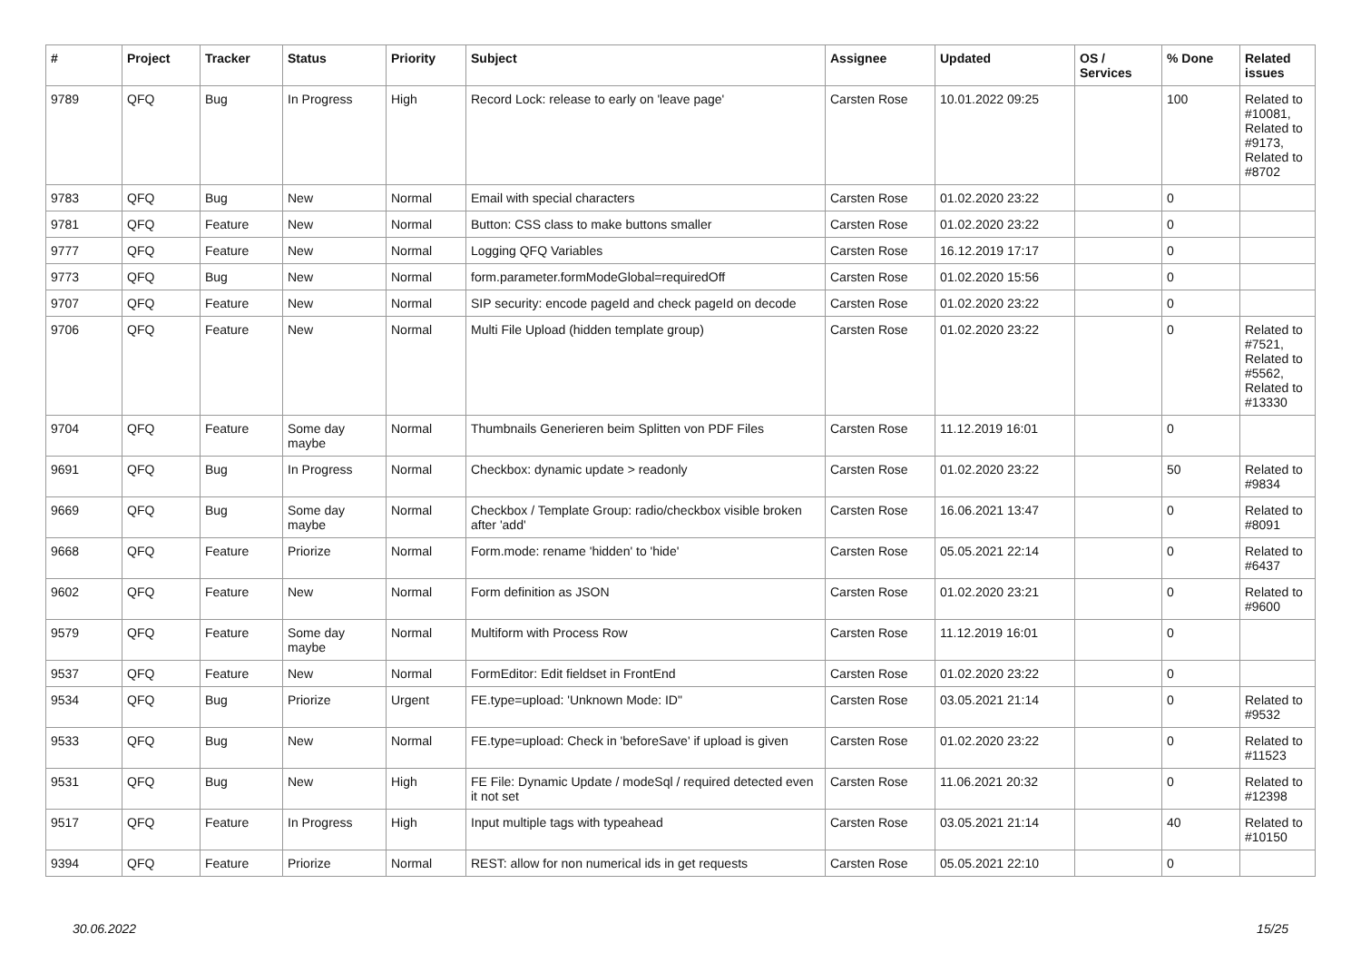| # | Project | Tracker | Status | Priority | Subject | Assignee | Updated | OS / Services | % Done | Related issues |
| --- | --- | --- | --- | --- | --- | --- | --- | --- | --- | --- |
| 9789 | QFQ | Bug | In Progress | High | Record Lock: release to early on 'leave page' | Carsten Rose | 10.01.2022 09:25 | | 100 | Related to #10081, Related to #9173, Related to #8702 |
| 9783 | QFQ | Bug | New | Normal | Email with special characters | Carsten Rose | 01.02.2020 23:22 | | 0 | |
| 9781 | QFQ | Feature | New | Normal | Button: CSS class to make buttons smaller | Carsten Rose | 01.02.2020 23:22 | | 0 | |
| 9777 | QFQ | Feature | New | Normal | Logging QFQ Variables | Carsten Rose | 16.12.2019 17:17 | | 0 | |
| 9773 | QFQ | Bug | New | Normal | form.parameter.formModeGlobal=requiredOff | Carsten Rose | 01.02.2020 15:56 | | 0 | |
| 9707 | QFQ | Feature | New | Normal | SIP security: encode pageId and check pageId on decode | Carsten Rose | 01.02.2020 23:22 | | 0 | |
| 9706 | QFQ | Feature | New | Normal | Multi File Upload (hidden template group) | Carsten Rose | 01.02.2020 23:22 | | 0 | Related to #7521, Related to #5562, Related to #13330 |
| 9704 | QFQ | Feature | Some day maybe | Normal | Thumbnails Generieren beim Splitten von PDF Files | Carsten Rose | 11.12.2019 16:01 | | 0 | |
| 9691 | QFQ | Bug | In Progress | Normal | Checkbox: dynamic update > readonly | Carsten Rose | 01.02.2020 23:22 | | 50 | Related to #9834 |
| 9669 | QFQ | Bug | Some day maybe | Normal | Checkbox / Template Group: radio/checkbox visible broken after 'add' | Carsten Rose | 16.06.2021 13:47 | | 0 | Related to #8091 |
| 9668 | QFQ | Feature | Priorize | Normal | Form.mode: rename 'hidden' to 'hide' | Carsten Rose | 05.05.2021 22:14 | | 0 | Related to #6437 |
| 9602 | QFQ | Feature | New | Normal | Form definition as JSON | Carsten Rose | 01.02.2020 23:21 | | 0 | Related to #9600 |
| 9579 | QFQ | Feature | Some day maybe | Normal | Multiform with Process Row | Carsten Rose | 11.12.2019 16:01 | | 0 | |
| 9537 | QFQ | Feature | New | Normal | FormEditor: Edit fieldset in FrontEnd | Carsten Rose | 01.02.2020 23:22 | | 0 | |
| 9534 | QFQ | Bug | Priorize | Urgent | FE.type=upload: 'Unknown Mode: ID" | Carsten Rose | 03.05.2021 21:14 | | 0 | Related to #9532 |
| 9533 | QFQ | Bug | New | Normal | FE.type=upload: Check in 'beforeSave' if upload is given | Carsten Rose | 01.02.2020 23:22 | | 0 | Related to #11523 |
| 9531 | QFQ | Bug | New | High | FE File: Dynamic Update / modeSql / required detected even it not set | Carsten Rose | 11.06.2021 20:32 | | 0 | Related to #12398 |
| 9517 | QFQ | Feature | In Progress | High | Input multiple tags with typeahead | Carsten Rose | 03.05.2021 21:14 | | 40 | Related to #10150 |
| 9394 | QFQ | Feature | Priorize | Normal | REST: allow for non numerical ids in get requests | Carsten Rose | 05.05.2021 22:10 | | 0 | |
30.06.2022 15/25